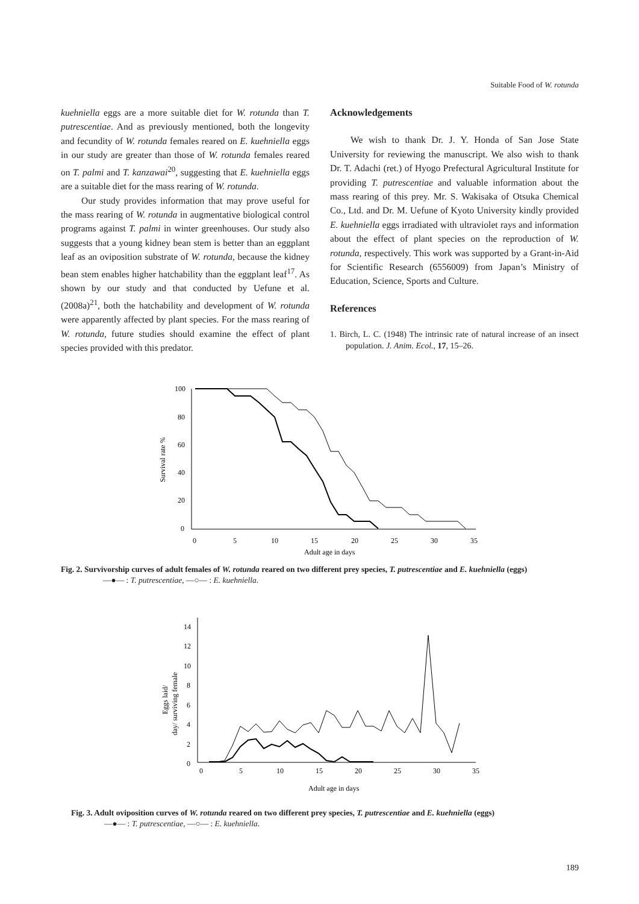Suitable Food of W. rotunda
kuehniella eggs are a more suitable diet for W. rotunda than T. putrescentiae. And as previously mentioned, both the longevity and fecundity of W. rotunda females reared on E. kuehniella eggs in our study are greater than those of W. rotunda females reared on T. palmi and T. kanzawai<sup>20</sup>, suggesting that E. kuehniella eggs are a suitable diet for the mass rearing of W. rotunda.
Our study provides information that may prove useful for the mass rearing of W. rotunda in augmentative biological control programs against T. palmi in winter greenhouses. Our study also suggests that a young kidney bean stem is better than an eggplant leaf as an oviposition substrate of W. rotunda, because the kidney bean stem enables higher hatchability than the eggplant leaf<sup>17</sup>. As shown by our study and that conducted by Uefune et al. (2008a)<sup>21</sup>, both the hatchability and development of W. rotunda were apparently affected by plant species. For the mass rearing of W. rotunda, future studies should examine the effect of plant species provided with this predator.
Acknowledgements
We wish to thank Dr. J. Y. Honda of San Jose State University for reviewing the manuscript. We also wish to thank Dr. T. Adachi (ret.) of Hyogo Prefectural Agricultural Institute for providing T. putrescentiae and valuable information about the mass rearing of this prey. Mr. S. Wakisaka of Otsuka Chemical Co., Ltd. and Dr. M. Uefune of Kyoto University kindly provided E. kuehniella eggs irradiated with ultraviolet rays and information about the effect of plant species on the reproduction of W. rotunda, respectively. This work was supported by a Grant-in-Aid for Scientific Research (6556009) from Japan’s Ministry of Education, Science, Sports and Culture.
References
1. Birch, L. C. (1948) The intrinsic rate of natural increase of an insect population. J. Anim. Ecol., 17, 15–26.
100
80
60
40
20
0
0
5
10
15
20
25
30
35
Adult age in days
Survival rate %
Fig. 2. Survivorship curves of adult females of W. rotunda reared on two different prey species, T. putrescentiae and E. kuehniella (eggs)
—●— : T. putrescentiae, —○— : E. kuehniella.
14
12
10
8
6
4
2
0
0
5
10
15
20
25
30
35
Adult age in days
Eggs laid/
day/ surviving female
Fig. 3. Adult oviposition curves of W. rotunda reared on two different prey species, T. putrescentiae and E. kuehniella (eggs)
—●— : T. putrescentiae, —○— : E. kuehniella.
189